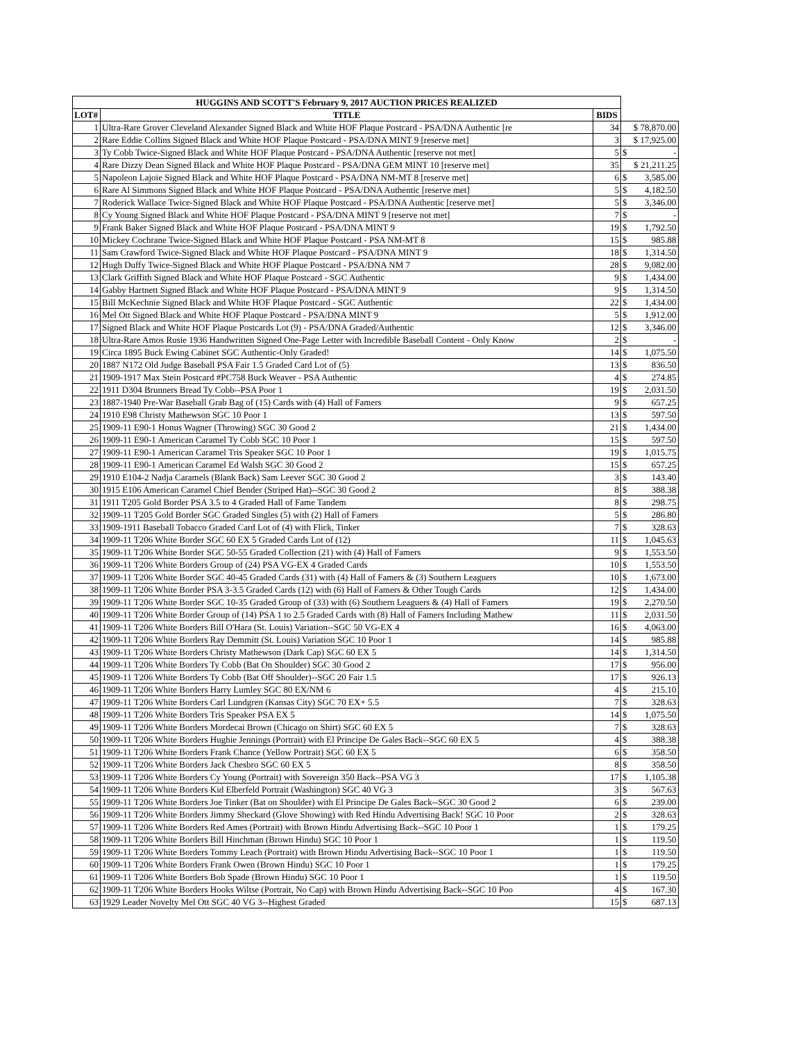| HUGGINS AND SCOTT'S February 9, 2017 AUCTION PRICES REALIZED | | | | |
| LOT# | TITLE | BIDS | | |
| 1 | Ultra-Rare Grover Cleveland Alexander Signed Black and White HOF Plaque Postcard - PSA/DNA Authentic [re | 34 | $ 78,870.00 | |
| 2 | Rare Eddie Collins Signed Black and White HOF Plaque Postcard - PSA/DNA MINT 9 [reserve met] | 3 | $ 17,925.00 | |
| 3 | Ty Cobb Twice-Signed Black and White HOF Plaque Postcard - PSA/DNA Authentic [reserve not met] | 5 | $ | - |
| 4 | Rare Dizzy Dean Signed Black and White HOF Plaque Postcard - PSA/DNA GEM MINT 10 [reserve met] | 35 | $ 21,211.25 | |
| 5 | Napoleon Lajoie Signed Black and White HOF Plaque Postcard - PSA/DNA NM-MT 8 [reserve met] | 6 | $ | 3,585.00 |
| 6 | Rare Al Simmons Signed Black and White HOF Plaque Postcard - PSA/DNA Authentic [reserve met] | 5 | $ | 4,182.50 |
| 7 | Roderick Wallace Twice-Signed Black and White HOF Plaque Postcard - PSA/DNA Authentic [reserve met] | 5 | $ | 3,346.00 |
| 8 | Cy Young Signed Black and White HOF Plaque Postcard - PSA/DNA MINT 9 [reserve not met] | 7 | $ | - |
| 9 | Frank Baker Signed Black and White HOF Plaque Postcard - PSA/DNA MINT 9 | 19 | $ | 1,792.50 |
| 10 | Mickey Cochrane Twice-Signed Black and White HOF Plaque Postcard - PSA NM-MT 8 | 15 | $ | 985.88 |
| 11 | Sam Crawford Twice-Signed Black and White HOF Plaque Postcard - PSA/DNA MINT 9 | 18 | $ | 1,314.50 |
| 12 | Hugh Duffy Twice-Signed Black and White HOF Plaque Postcard - PSA/DNA NM 7 | 28 | $ | 9,082.00 |
| 13 | Clark Griffith Signed Black and White HOF Plaque Postcard - SGC Authentic | 9 | $ | 1,434.00 |
| 14 | Gabby Hartnett Signed Black and White HOF Plaque Postcard - PSA/DNA MINT 9 | 9 | $ | 1,314.50 |
| 15 | Bill McKechnie Signed Black and White HOF Plaque Postcard - SGC Authentic | 22 | $ | 1,434.00 |
| 16 | Mel Ott Signed Black and White HOF Plaque Postcard - PSA/DNA MINT 9 | 5 | $ | 1,912.00 |
| 17 | Signed Black and White HOF Plaque Postcards Lot (9) - PSA/DNA Graded/Authentic | 12 | $ | 3,346.00 |
| 18 | Ultra-Rare Amos Rusie 1936 Handwritten Signed One-Page Letter with Incredible Baseball Content - Only Know | 2 | $ | - |
| 19 | Circa 1895 Buck Ewing Cabinet SGC Authentic-Only Graded! | 14 | $ | 1,075.50 |
| 20 | 1887 N172 Old Judge Baseball PSA Fair 1.5 Graded Card Lot of (5) | 13 | $ | 836.50 |
| 21 | 1909-1917 Max Stein Postcard #PC758 Buck Weaver - PSA Authentic | 4 | $ | 274.85 |
| 22 | 1911 D304 Brunners Bread Ty Cobb--PSA Poor 1 | 19 | $ | 2,031.50 |
| 23 | 1887-1940 Pre-War Baseball Grab Bag of (15) Cards with (4) Hall of Famers | 9 | $ | 657.25 |
| 24 | 1910 E98 Christy Mathewson SGC 10 Poor 1 | 13 | $ | 597.50 |
| 25 | 1909-11 E90-1 Honus Wagner (Throwing) SGC 30 Good 2 | 21 | $ | 1,434.00 |
| 26 | 1909-11 E90-1 American Caramel Ty Cobb SGC 10 Poor 1 | 15 | $ | 597.50 |
| 27 | 1909-11 E90-1 American Caramel Tris Speaker SGC 10 Poor 1 | 19 | $ | 1,015.75 |
| 28 | 1909-11 E90-1 American Caramel Ed Walsh SGC 30 Good 2 | 15 | $ | 657.25 |
| 29 | 1910 E104-2 Nadja Caramels (Blank Back) Sam Leever SGC 30 Good 2 | 3 | $ | 143.40 |
| 30 | 1915 E106 American Caramel Chief Bender (Striped Hat)--SGC 30 Good 2 | 8 | $ | 388.38 |
| 31 | 1911 T205 Gold Border PSA 3.5 to 4 Graded Hall of Fame Tandem | 8 | $ | 298.75 |
| 32 | 1909-11 T205 Gold Border SGC Graded Singles (5) with (2) Hall of Famers | 5 | $ | 286.80 |
| 33 | 1909-1911 Baseball Tobacco Graded Card Lot of (4) with Flick, Tinker | 7 | $ | 328.63 |
| 34 | 1909-11 T206 White Border SGC 60 EX 5 Graded Cards Lot of (12) | 11 | $ | 1,045.63 |
| 35 | 1909-11 T206 White Border SGC 50-55 Graded Collection (21) with (4) Hall of Famers | 9 | $ | 1,553.50 |
| 36 | 1909-11 T206 White Borders Group of (24) PSA VG-EX 4 Graded Cards | 10 | $ | 1,553.50 |
| 37 | 1909-11 T206 White Border SGC 40-45 Graded Cards (31) with (4) Hall of Famers & (3) Southern Leaguers | 10 | $ | 1,673.00 |
| 38 | 1909-11 T206 White Border PSA 3-3.5 Graded Cards (12) with (6) Hall of Famers & Other Tough Cards | 12 | $ | 1,434.00 |
| 39 | 1909-11 T206 White Border SGC 10-35 Graded Group of (33) with (6) Southern Leaguers & (4) Hall of Famers | 19 | $ | 2,270.50 |
| 40 | 1909-11 T206 White Border Group of (14) PSA 1 to 2.5 Graded Cards with (8) Hall of Famers Including Mathew | 11 | $ | 2,031.50 |
| 41 | 1909-11 T206 White Borders Bill O'Hara (St. Louis) Variation--SGC 50 VG-EX 4 | 16 | $ | 4,063.00 |
| 42 | 1909-11 T206 White Borders Ray Demmitt (St. Louis) Variation SGC 10 Poor 1 | 14 | $ | 985.88 |
| 43 | 1909-11 T206 White Borders Christy Mathewson (Dark Cap) SGC 60 EX 5 | 14 | $ | 1,314.50 |
| 44 | 1909-11 T206 White Borders Ty Cobb (Bat On Shoulder) SGC 30 Good 2 | 17 | $ | 956.00 |
| 45 | 1909-11 T206 White Borders Ty Cobb (Bat Off Shoulder)--SGC 20 Fair 1.5 | 17 | $ | 926.13 |
| 46 | 1909-11 T206 White Borders Harry Lumley SGC 80 EX/NM 6 | 4 | $ | 215.10 |
| 47 | 1909-11 T206 White Borders Carl Lundgren (Kansas City) SGC 70 EX+ 5.5 | 7 | $ | 328.63 |
| 48 | 1909-11 T206 White Borders Tris Speaker PSA EX 5 | 14 | $ | 1,075.50 |
| 49 | 1909-11 T206 White Borders Mordecai Brown (Chicago on Shirt) SGC 60 EX 5 | 7 | $ | 328.63 |
| 50 | 1909-11 T206 White Borders Hughie Jennings (Portrait) with El Principe De Gales Back--SGC 60 EX 5 | 4 | $ | 388.38 |
| 51 | 1909-11 T206 White Borders Frank Chance (Yellow Portrait) SGC 60 EX 5 | 6 | $ | 358.50 |
| 52 | 1909-11 T206 White Borders Jack Chesbro SGC 60 EX 5 | 8 | $ | 358.50 |
| 53 | 1909-11 T206 White Borders Cy Young (Portrait) with Sovereign 350 Back--PSA VG 3 | 17 | $ | 1,105.38 |
| 54 | 1909-11 T206 White Borders Kid Elberfeld Portrait (Washington) SGC 40 VG 3 | 3 | $ | 567.63 |
| 55 | 1909-11 T206 White Borders Joe Tinker (Bat on Shoulder) with El Principe De Gales Back--SGC 30 Good 2 | 6 | $ | 239.00 |
| 56 | 1909-11 T206 White Borders Jimmy Sheckard (Glove Showing) with Red Hindu Advertising Back! SGC 10 Poor | 2 | $ | 328.63 |
| 57 | 1909-11 T206 White Borders Red Ames (Portrait) with Brown Hindu Advertising Back--SGC 10 Poor 1 | 1 | $ | 179.25 |
| 58 | 1909-11 T206 White Borders Bill Hinchman (Brown Hindu) SGC 10 Poor 1 | 1 | $ | 119.50 |
| 59 | 1909-11 T206 White Borders Tommy Leach (Portrait) with Brown Hindu Advertising Back--SGC 10 Poor 1 | 1 | $ | 119.50 |
| 60 | 1909-11 T206 White Borders Frank Owen (Brown Hindu) SGC 10 Poor 1 | 1 | $ | 179.25 |
| 61 | 1909-11 T206 White Borders Bob Spade (Brown Hindu) SGC 10 Poor 1 | 1 | $ | 119.50 |
| 62 | 1909-11 T206 White Borders Hooks Wiltse (Portrait, No Cap) with Brown Hindu Advertising Back--SGC 10 Poo | 4 | $ | 167.30 |
| 63 | 1929 Leader Novelty Mel Ott SGC 40 VG 3--Highest Graded | 15 | $ | 687.13 |